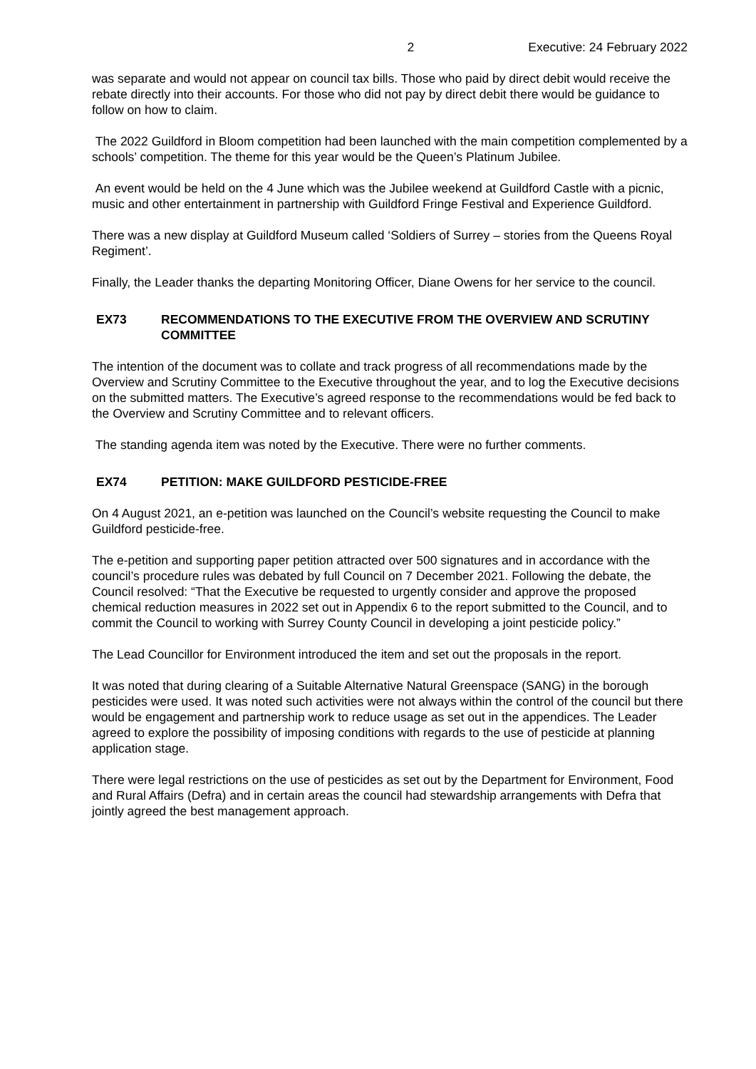2 Executive: 24 February 2022
was separate and would not appear on council tax bills. Those who paid by direct debit would receive the rebate directly into their accounts. For those who did not pay by direct debit there would be guidance to follow on how to claim.
The 2022 Guildford in Bloom competition had been launched with the main competition complemented by a schools’ competition. The theme for this year would be the Queen’s Platinum Jubilee.
An event would be held on the 4 June which was the Jubilee weekend at Guildford Castle with a picnic, music and other entertainment in partnership with Guildford Fringe Festival and Experience Guildford.
There was a new display at Guildford Museum called ‘Soldiers of Surrey – stories from the Queens Royal Regiment’.
Finally, the Leader thanks the departing Monitoring Officer, Diane Owens for her service to the council.
EX73 RECOMMENDATIONS TO THE EXECUTIVE FROM THE OVERVIEW AND SCRUTINY COMMITTEE
The intention of the document was to collate and track progress of all recommendations made by the Overview and Scrutiny Committee to the Executive throughout the year, and to log the Executive decisions on the submitted matters. The Executive’s agreed response to the recommendations would be fed back to the Overview and Scrutiny Committee and to relevant officers.
The standing agenda item was noted by the Executive. There were no further comments.
EX74 PETITION: MAKE GUILDFORD PESTICIDE-FREE
On 4 August 2021, an e-petition was launched on the Council’s website requesting the Council to make Guildford pesticide-free.
The e-petition and supporting paper petition attracted over 500 signatures and in accordance with the council’s procedure rules was debated by full Council on 7 December 2021. Following the debate, the Council resolved: “That the Executive be requested to urgently consider and approve the proposed chemical reduction measures in 2022 set out in Appendix 6 to the report submitted to the Council, and to commit the Council to working with Surrey County Council in developing a joint pesticide policy.”
The Lead Councillor for Environment introduced the item and set out the proposals in the report.
It was noted that during clearing of a Suitable Alternative Natural Greenspace (SANG) in the borough pesticides were used. It was noted such activities were not always within the control of the council but there would be engagement and partnership work to reduce usage as set out in the appendices. The Leader agreed to explore the possibility of imposing conditions with regards to the use of pesticide at planning application stage.
There were legal restrictions on the use of pesticides as set out by the Department for Environment, Food and Rural Affairs (Defra) and in certain areas the council had stewardship arrangements with Defra that jointly agreed the best management approach.